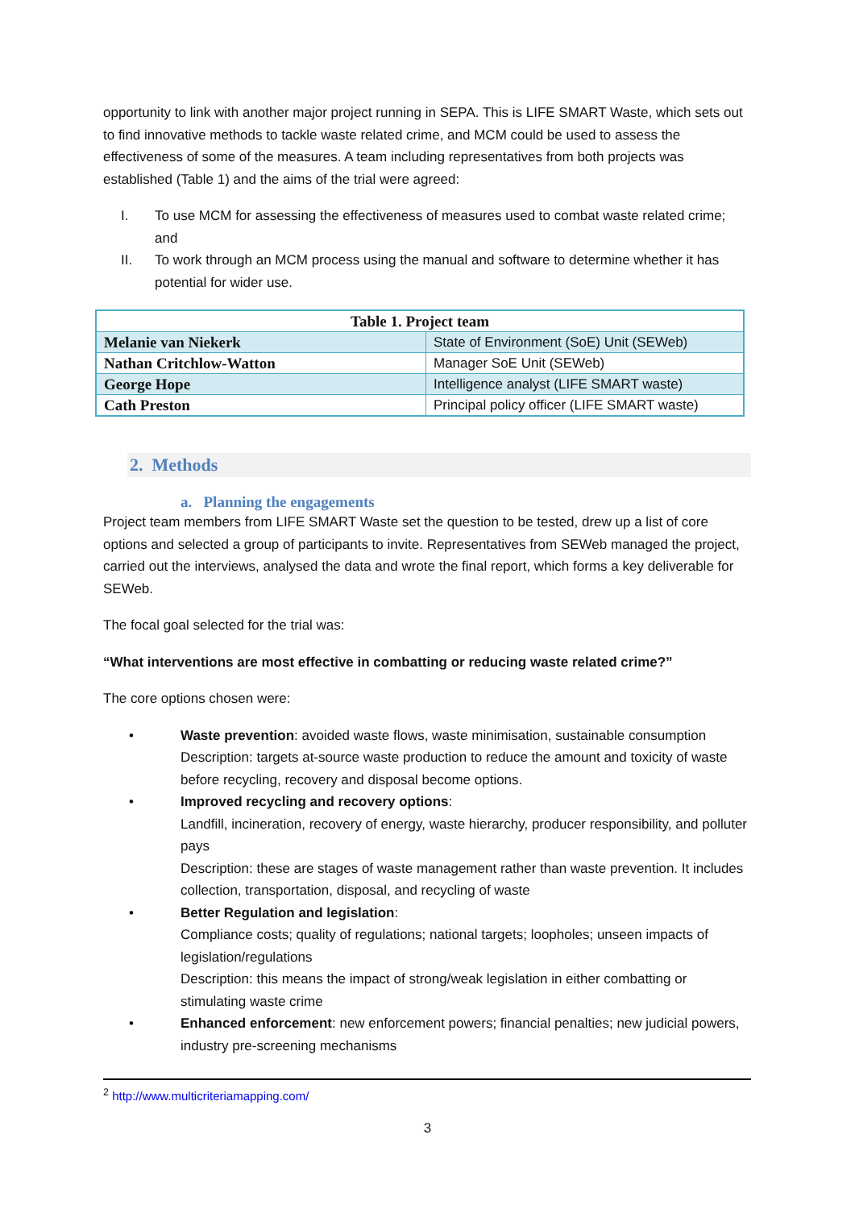opportunity to link with another major project running in SEPA. This is LIFE SMART Waste, which sets out to find innovative methods to tackle waste related crime, and MCM could be used to assess the effectiveness of some of the measures. A team including representatives from both projects was established (Table 1) and the aims of the trial were agreed:
I. To use MCM for assessing the effectiveness of measures used to combat waste related crime; and
II. To work through an MCM process using the manual and software to determine whether it has potential for wider use.
| Table 1. Project team | |
| --- | --- |
| Melanie van Niekerk | State of Environment (SoE) Unit (SEWeb) |
| Nathan Critchlow-Watton | Manager SoE Unit (SEWeb) |
| George Hope | Intelligence analyst (LIFE SMART waste) |
| Cath Preston | Principal policy officer (LIFE SMART waste) |
2. Methods
a. Planning the engagements
Project team members from LIFE SMART Waste set the question to be tested, drew up a list of core options and selected a group of participants to invite. Representatives from SEWeb managed the project, carried out the interviews, analysed the data and wrote the final report, which forms a key deliverable for SEWeb.
The focal goal selected for the trial was:
“What interventions are most effective in combatting or reducing waste related crime?”
The core options chosen were:
• Waste prevention: avoided waste flows, waste minimisation, sustainable consumption
Description: targets at-source waste production to reduce the amount and toxicity of waste before recycling, recovery and disposal become options.
• Improved recycling and recovery options:
Landfill, incineration, recovery of energy, waste hierarchy, producer responsibility, and polluter pays
Description: these are stages of waste management rather than waste prevention. It includes collection, transportation, disposal, and recycling of waste
• Better Regulation and legislation:
Compliance costs; quality of regulations; national targets; loopholes; unseen impacts of legislation/regulations
Description: this means the impact of strong/weak legislation in either combatting or stimulating waste crime
• Enhanced enforcement: new enforcement powers; financial penalties; new judicial powers, industry pre-screening mechanisms
<sup>2</sup> http://www.multicriteriamapping.com/
3